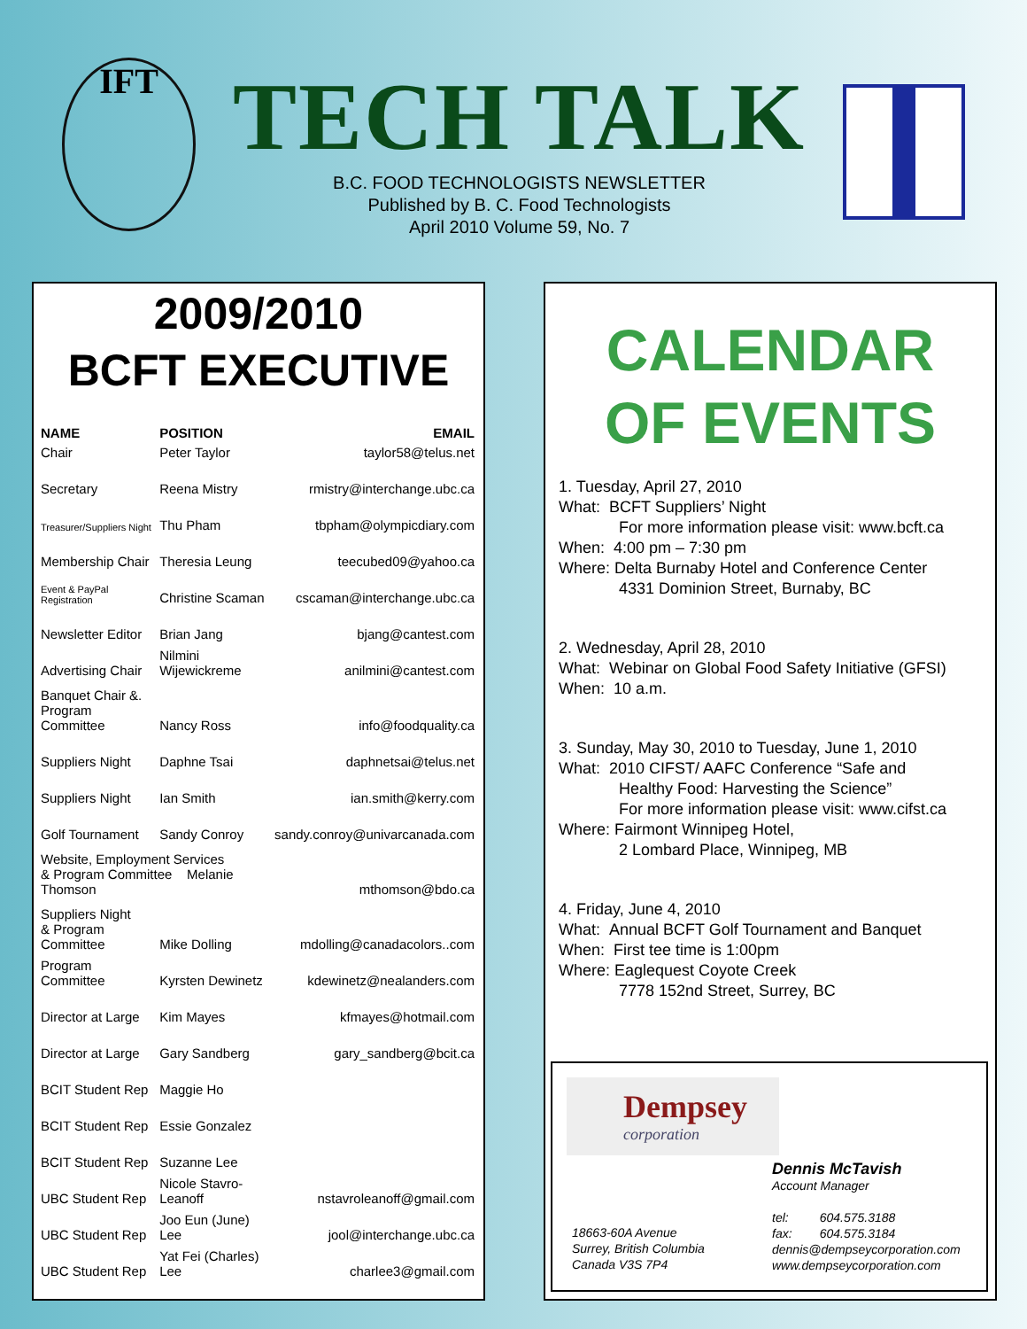IFT
TECH TALK
B.C. FOOD TECHNOLOGISTS NEWSLETTER
Published by B. C. Food Technologists
April 2010 Volume 59, No. 7
2009/2010
BCFT EXECUTIVE
| NAME | POSITION | EMAIL |
| --- | --- | --- |
| Chair | Peter Taylor | taylor58@telus.net |
| Secretary | Reena Mistry | rmistry@interchange.ubc.ca |
| Treasurer/Suppliers Night | Thu Pham | tbpham@olympicdiary.com |
| Membership Chair | Theresia Leung | teecubed09@yahoo.ca |
| Event & PayPal Registration | Christine Scaman | cscaman@interchange.ubc.ca |
| Newsletter Editor | Brian Jang | bjang@cantest.com |
| Advertising Chair | Nilmini Wijewickreme | anilmini@cantest.com |
| Banquet Chair &. Program Committee | Nancy Ross | info@foodquality.ca |
| Suppliers Night | Daphne Tsai | daphnetsai@telus.net |
| Suppliers Night | Ian Smith | ian.smith@kerry.com |
| Golf Tournament | Sandy Conroy | sandy.conroy@univarcanada.com |
| Website, Employment Services & Program Committee Melanie Thomson | | mthomson@bdo.ca |
| Suppliers Night & Program Committee | Mike Dolling | mdolling@canadacolors..com |
| Program Committee | Kyrsten Dewinetz | kdewinetz@nealanders.com |
| Director at Large | Kim Mayes | kfmayes@hotmail.com |
| Director at Large | Gary Sandberg | gary_sandberg@bcit.ca |
| BCIT Student Rep | Maggie Ho | |
| BCIT Student Rep | Essie Gonzalez | |
| BCIT Student Rep | Suzanne Lee | |
| UBC Student Rep | Nicole Stavro-Leanoff | nstavroleanoff@gmail.com |
| UBC Student Rep | Joo Eun (June) Lee | jool@interchange.ubc.ca |
| UBC Student Rep | Yat Fei (Charles) Lee | charlee3@gmail.com |
CALENDAR
OF EVENTS
1. Tuesday, April 27, 2010
What: BCFT Suppliers’ Night
For more information please visit: www.bcft.ca
When: 4:00 pm – 7:30 pm
Where: Delta Burnaby Hotel and Conference Center
4331 Dominion Street, Burnaby, BC
2. Wednesday, April 28, 2010
What: Webinar on Global Food Safety Initiative (GFSI)
When: 10 a.m.
3. Sunday, May 30, 2010 to Tuesday, June 1, 2010
What: 2010 CIFST/ AAFC Conference “Safe and
Healthy Food: Harvesting the Science”
For more information please visit: www.cifst.ca
Where: Fairmont Winnipeg Hotel,
2 Lombard Place, Winnipeg, MB
4. Friday, June 4, 2010
What: Annual BCFT Golf Tournament and Banquet
When: First tee time is 1:00pm
Where: Eaglequest Coyote Creek
7778 152nd Street, Surrey, BC
Dempsey
corporation
18663-60A Avenue
Surrey, British Columbia
Canada V3S 7P4
Dennis McTavish
Account Manager
tel: 604.575.3188
fax: 604.575.3184
dennis@dempseycorporation.com
www.dempseycorporation.com